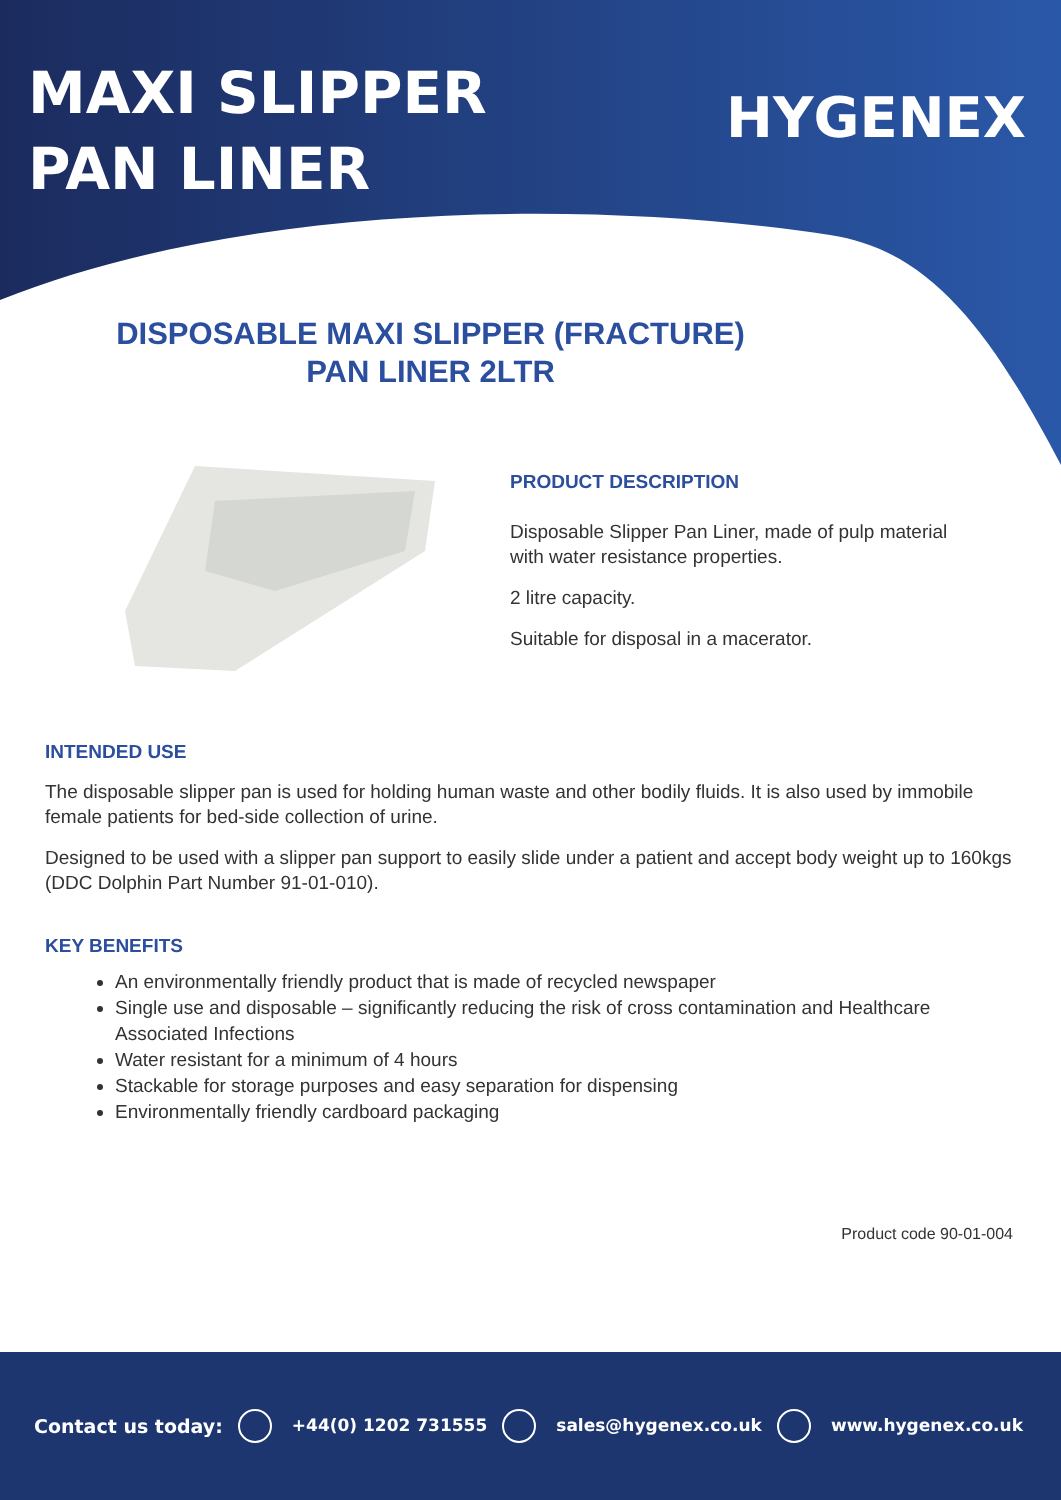MAXI SLIPPER PAN LINER
HYGENEX
DISPOSABLE MAXI SLIPPER (FRACTURE)
PAN LINER 2LTR
PRODUCT DESCRIPTION
Disposable Slipper Pan Liner, made of pulp material
with water resistance properties.
2 litre capacity.
Suitable for disposal in a macerator.
INTENDED USE
The disposable slipper pan is used for holding human waste and other bodily fluids. It is also used by immobile female patients for bed-side collection of urine.
Designed to be used with a slipper pan support to easily slide under a patient and accept body weight up to 160kgs (DDC Dolphin Part Number 91-01-010).
KEY BENEFITS
An environmentally friendly product that is made of recycled newspaper
Single use and disposable – significantly reducing the risk of cross contamination and Healthcare Associated Infections
Water resistant for a minimum of 4 hours
Stackable for storage purposes and easy separation for dispensing
Environmentally friendly cardboard packaging
Product code 90-01-004
Contact us today: +44(0) 1202 731555 sales@hygenex.co.uk www.hygenex.co.uk